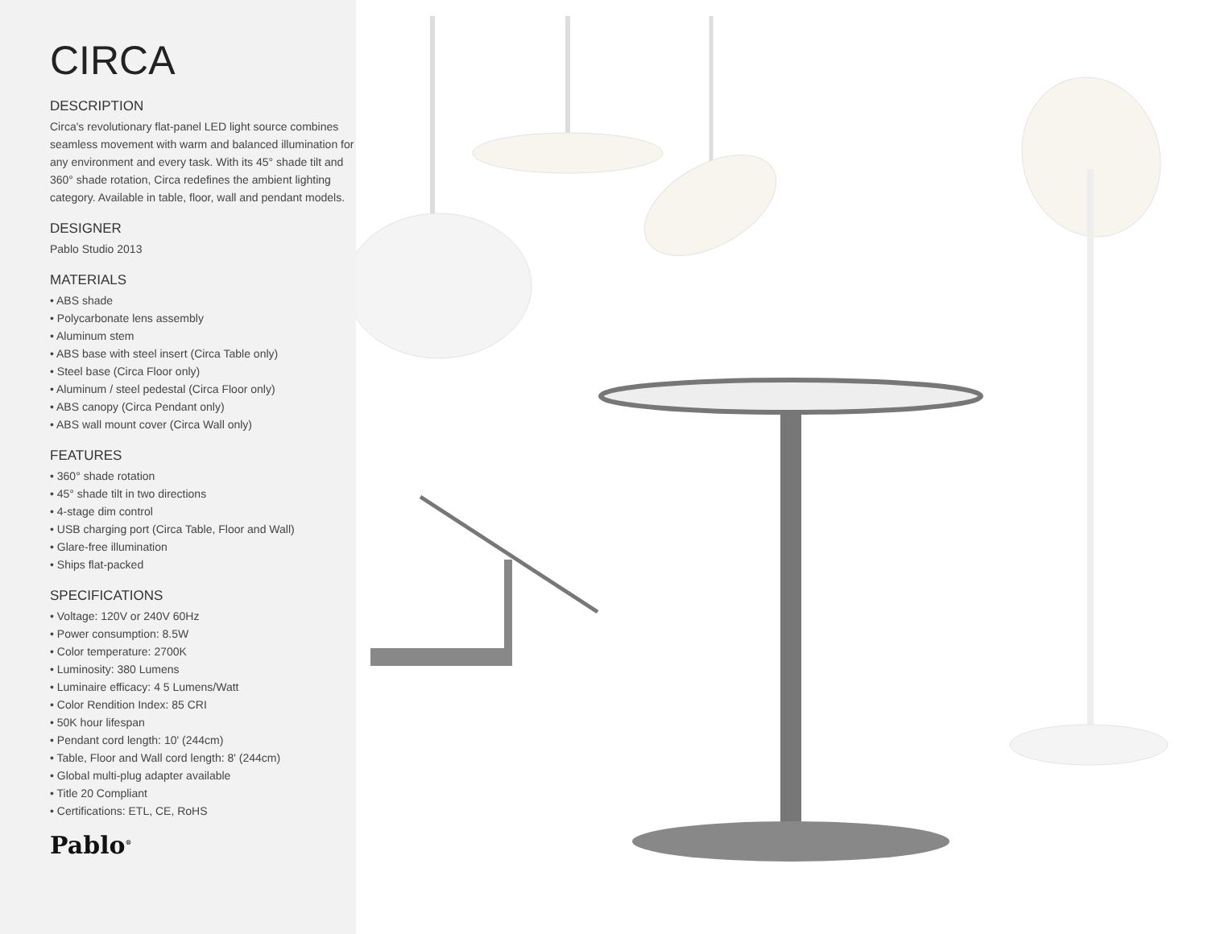CIRCA
DESCRIPTION
Circa's revolutionary flat-panel LED light source combines seamless movement with warm and balanced illumination for any environment and every task. With its 45° shade tilt and 360° shade rotation, Circa redefines the ambient lighting category. Available in table, floor, wall and pendant models.
DESIGNER
Pablo Studio 2013
MATERIALS
• ABS shade
• Polycarbonate lens assembly
• Aluminum stem
• ABS base with steel insert (Circa Table only)
• Steel base (Circa Floor only)
• Aluminum / steel pedestal (Circa Floor only)
• ABS canopy (Circa Pendant only)
• ABS wall mount cover (Circa Wall only)
FEATURES
• 360° shade rotation
• 45° shade tilt in two directions
• 4-stage dim control
• USB charging port (Circa Table, Floor and Wall)
• Glare-free illumination
• Ships flat-packed
SPECIFICATIONS
• Voltage: 120V or 240V 60Hz
• Power consumption: 8.5W
• Color temperature: 2700K
• Luminosity: 380 Lumens
• Luminaire efficacy: 4 5 Lumens/Watt
• Color Rendition Index: 85 CRI
• 50K hour lifespan
• Pendant cord length: 10' (244cm)
• Table, Floor and Wall cord length: 8' (244cm)
• Global multi-plug adapter available
• Title 20 Compliant
• Certifications: ETL, CE, RoHS
Pablo<sup>®</sup>